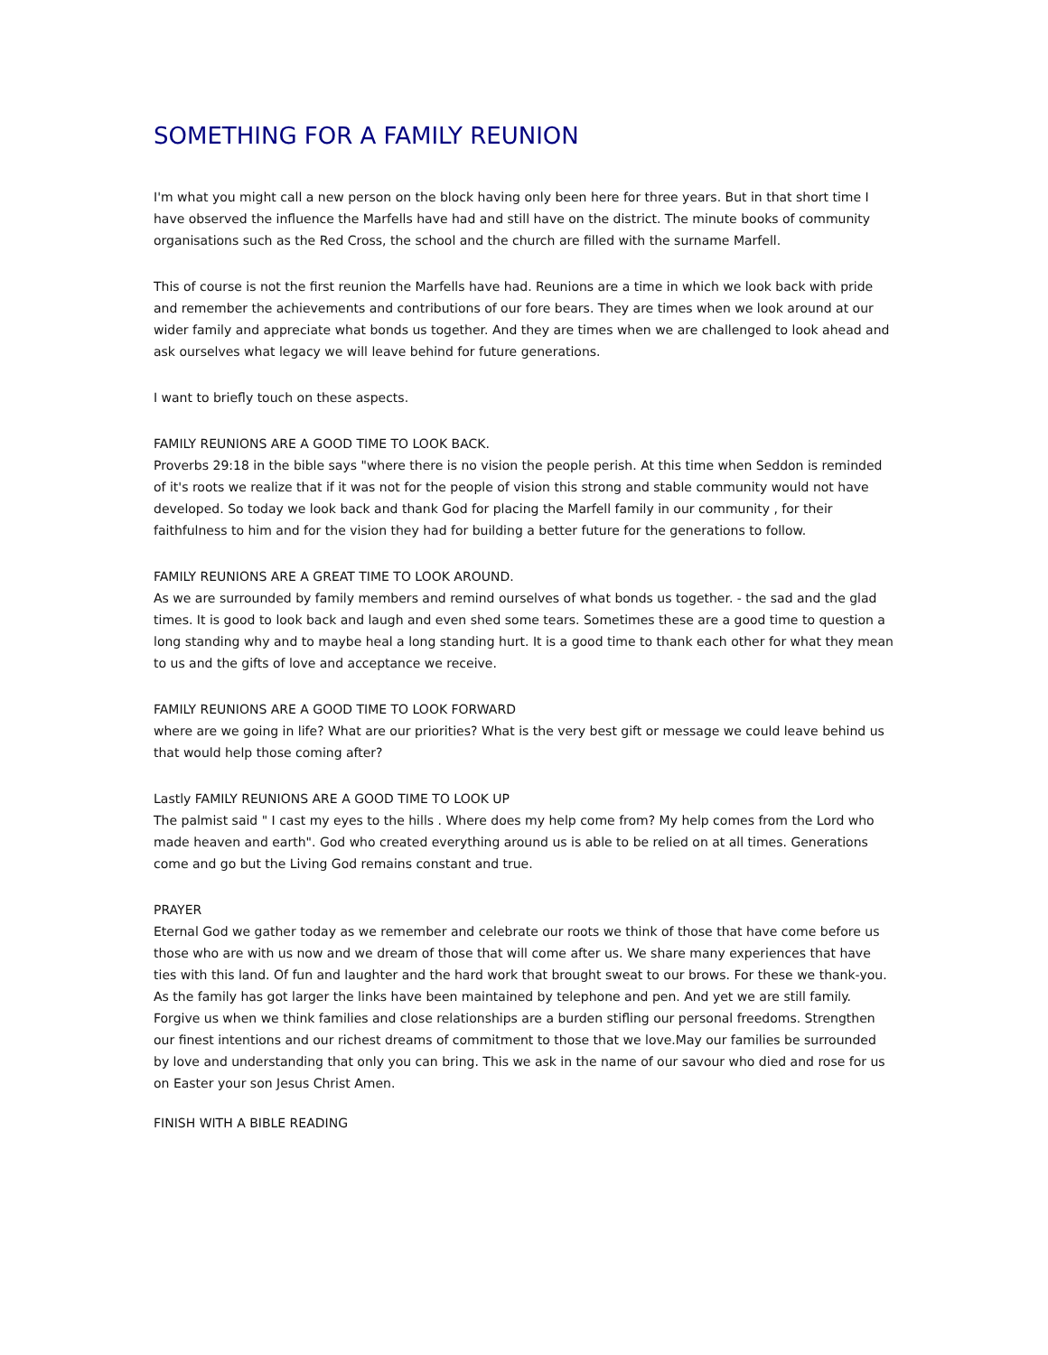SOMETHING FOR A FAMILY REUNION
I'm what you might call a new person on the block having only been here for three years. But in that short time I have observed the influence the Marfells have had and still have on the district. The minute books of community organisations such as the Red Cross, the school and the church are filled with the surname Marfell.
This of course is not the first reunion the Marfells have had. Reunions are a time in which we look back with pride and remember the achievements and contributions of our fore bears. They are times when we look around at our wider family and appreciate what bonds us together. And they are times when we are challenged to look ahead and ask ourselves what legacy we will leave behind for future generations.
I want to briefly touch on these aspects.
FAMILY REUNIONS ARE A GOOD TIME TO LOOK BACK.
Proverbs 29:18 in the bible says "where there is no vision the people perish. At this time when Seddon is reminded of it's roots we realize that if it was not for the people of vision this strong and stable community would not have developed. So today we look back and thank God for placing the Marfell family in our community , for their faithfulness to him and for the vision they had for building a better future for the generations to follow.
FAMILY REUNIONS ARE A GREAT TIME TO LOOK AROUND.
As we are surrounded by family members and remind ourselves of what bonds us together. - the sad and the glad times. It is good to look back and laugh and even shed some tears. Sometimes these are a good time to question a long standing why and to maybe heal a long standing hurt. It is a good time to thank each other for what they mean to us and the gifts of love and acceptance we receive.
FAMILY REUNIONS ARE A GOOD TIME TO LOOK FORWARD
where are we going in life? What are our priorities? What is the very best gift or message we could leave behind us that would help those coming after?
Lastly FAMILY REUNIONS ARE A GOOD TIME TO LOOK UP
The palmist said " I cast my eyes to the hills . Where does my help come from? My help comes from the Lord who made heaven and earth". God who created everything around us is able to be relied on at all times. Generations come and go but the Living God remains constant and true.
PRAYER
Eternal God we gather today as we remember and celebrate our roots we think of those that have come before us those who are with us now and we dream of those that will come after us. We share many experiences that have ties with this land. Of fun and laughter and the hard work that brought sweat to our brows. For these we thank-you. As the family has got larger the links have been maintained by telephone and pen. And yet we are still family. Forgive us when we think families and close relationships are a burden stifling our personal freedoms. Strengthen our finest intentions and our richest dreams of commitment to those that we love.May our families be surrounded by love and understanding that only you can bring. This we ask in the name of our savour who died and rose for us on Easter your son Jesus Christ Amen.
FINISH WITH A BIBLE READING